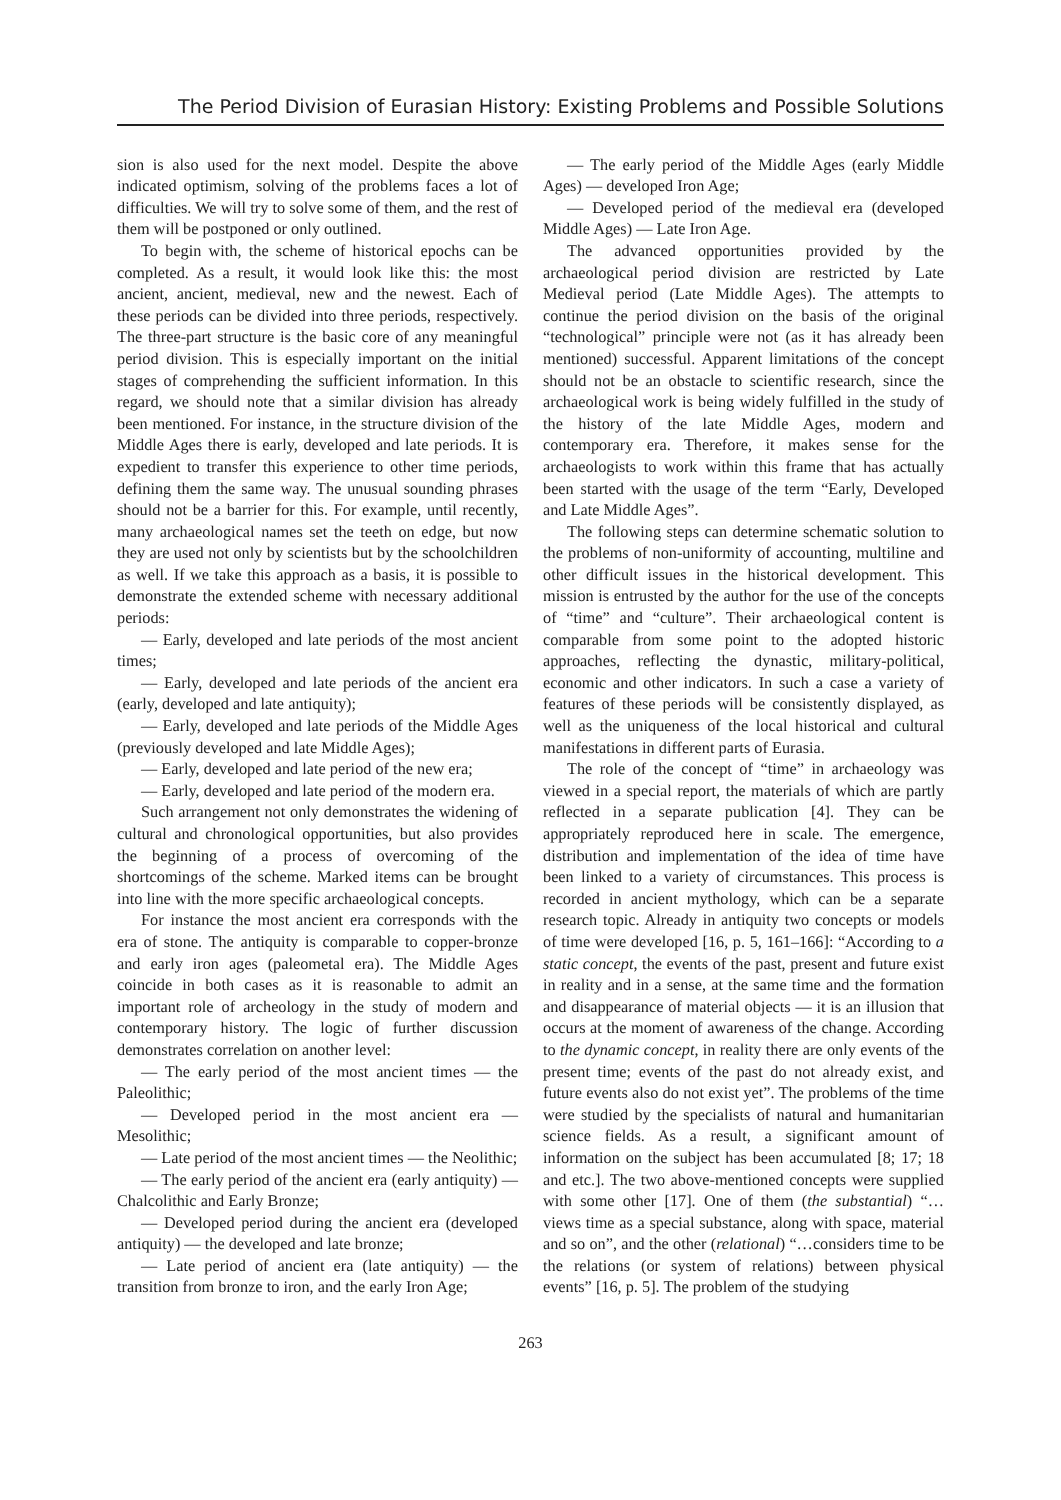The Period Division of Eurasian History: Existing Problems and Possible Solutions
sion is also used for the next model. Despite the above indicated optimism, solving of the problems faces a lot of difficulties. We will try to solve some of them, and the rest of them will be postponed or only outlined.
To begin with, the scheme of historical epochs can be completed. As a result, it would look like this: the most ancient, ancient, medieval, new and the newest. Each of these periods can be divided into three periods, respectively. The three-part structure is the basic core of any meaningful period division. This is especially important on the initial stages of comprehending the sufficient information. In this regard, we should note that a similar division has already been mentioned. For instance, in the structure division of the Middle Ages there is early, developed and late periods. It is expedient to transfer this experience to other time periods, defining them the same way. The unusual sounding phrases should not be a barrier for this. For example, until recently, many archaeological names set the teeth on edge, but now they are used not only by scientists but by the schoolchildren as well. If we take this approach as a basis, it is possible to demonstrate the extended scheme with necessary additional periods:
— Early, developed and late periods of the most ancient times;
— Early, developed and late periods of the ancient era (early, developed and late antiquity);
— Early, developed and late periods of the Middle Ages (previously developed and late Middle Ages);
— Early, developed and late period of the new era;
— Early, developed and late period of the modern era.
Such arrangement not only demonstrates the widening of cultural and chronological opportunities, but also provides the beginning of a process of overcoming of the shortcomings of the scheme. Marked items can be brought into line with the more specific archaeological concepts.
For instance the most ancient era corresponds with the era of stone. The antiquity is comparable to copper-bronze and early iron ages (paleometal era). The Middle Ages coincide in both cases as it is reasonable to admit an important role of archeology in the study of modern and contemporary history. The logic of further discussion demonstrates correlation on another level:
— The early period of the most ancient times — the Paleolithic;
— Developed period in the most ancient era — Mesolithic;
— Late period of the most ancient times — the Neolithic;
— The early period of the ancient era (early antiquity) — Chalcolithic and Early Bronze;
— Developed period during the ancient era (developed antiquity) — the developed and late bronze;
— Late period of ancient era (late antiquity) — the transition from bronze to iron, and the early Iron Age;
— The early period of the Middle Ages (early Middle Ages) — developed Iron Age;
— Developed period of the medieval era (developed Middle Ages) — Late Iron Age.
The advanced opportunities provided by the archaeological period division are restricted by Late Medieval period (Late Middle Ages). The attempts to continue the period division on the basis of the original “technological” principle were not (as it has already been mentioned) successful. Apparent limitations of the concept should not be an obstacle to scientific research, since the archaeological work is being widely fulfilled in the study of the history of the late Middle Ages, modern and contemporary era. Therefore, it makes sense for the archaeologists to work within this frame that has actually been started with the usage of the term “Early, Developed and Late Middle Ages”.
The following steps can determine schematic solution to the problems of non-uniformity of accounting, multiline and other difficult issues in the historical development. This mission is entrusted by the author for the use of the concepts of “time” and “culture”. Their archaeological content is comparable from some point to the adopted historic approaches, reflecting the dynastic, military-political, economic and other indicators. In such a case a variety of features of these periods will be consistently displayed, as well as the uniqueness of the local historical and cultural manifestations in different parts of Eurasia.
The role of the concept of “time” in archaeology was viewed in a special report, the materials of which are partly reflected in a separate publication [4]. They can be appropriately reproduced here in scale. The emergence, distribution and implementation of the idea of time have been linked to a variety of circumstances. This process is recorded in ancient mythology, which can be a separate research topic. Already in antiquity two concepts or models of time were developed [16, p. 5, 161–166]: “According to a static concept, the events of the past, present and future exist in reality and in a sense, at the same time and the formation and disappearance of material objects — it is an illusion that occurs at the moment of awareness of the change. According to the dynamic concept, in reality there are only events of the present time; events of the past do not already exist, and future events also do not exist yet”. The problems of the time were studied by the specialists of natural and humanitarian science fields. As a result, a significant amount of information on the subject has been accumulated [8; 17; 18 and etc.]. The two above-mentioned concepts were supplied with some other [17]. One of them (the substantial) “…views time as a special substance, along with space, material and so on”, and the other (relational) “…considers time to be the relations (or system of relations) between physical events” [16, p. 5]. The problem of the studying
263